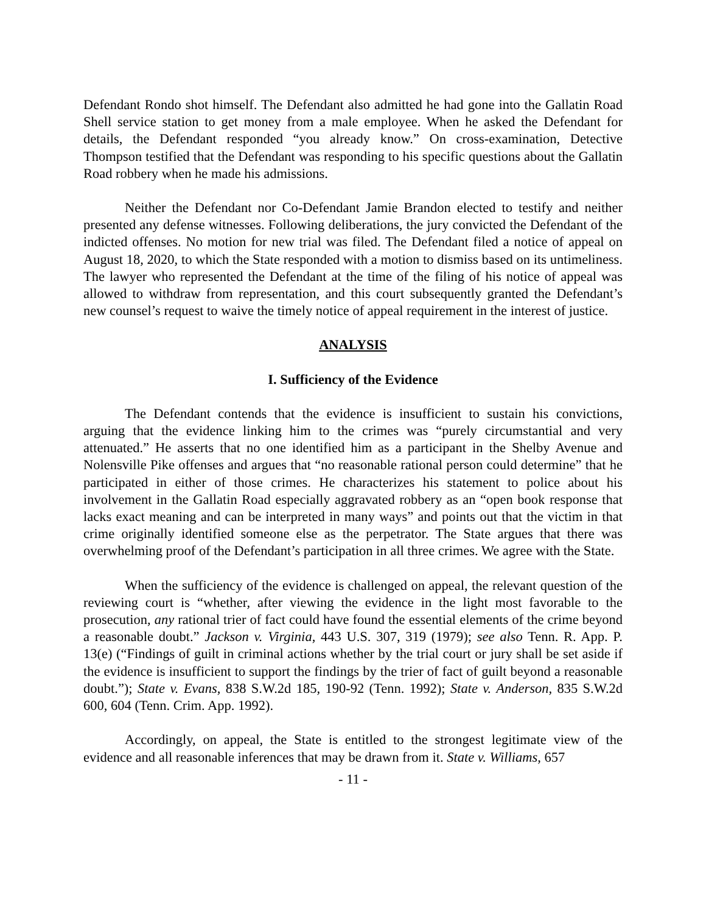Defendant Rondo shot himself. The Defendant also admitted he had gone into the Gallatin Road Shell service station to get money from a male employee. When he asked the Defendant for details, the Defendant responded “you already know.” On cross-examination, Detective Thompson testified that the Defendant was responding to his specific questions about the Gallatin Road robbery when he made his admissions.
Neither the Defendant nor Co-Defendant Jamie Brandon elected to testify and neither presented any defense witnesses. Following deliberations, the jury convicted the Defendant of the indicted offenses. No motion for new trial was filed. The Defendant filed a notice of appeal on August 18, 2020, to which the State responded with a motion to dismiss based on its untimeliness. The lawyer who represented the Defendant at the time of the filing of his notice of appeal was allowed to withdraw from representation, and this court subsequently granted the Defendant’s new counsel’s request to waive the timely notice of appeal requirement in the interest of justice.
ANALYSIS
I. Sufficiency of the Evidence
The Defendant contends that the evidence is insufficient to sustain his convictions, arguing that the evidence linking him to the crimes was “purely circumstantial and very attenuated.” He asserts that no one identified him as a participant in the Shelby Avenue and Nolensville Pike offenses and argues that “no reasonable rational person could determine” that he participated in either of those crimes. He characterizes his statement to police about his involvement in the Gallatin Road especially aggravated robbery as an “open book response that lacks exact meaning and can be interpreted in many ways” and points out that the victim in that crime originally identified someone else as the perpetrator. The State argues that there was overwhelming proof of the Defendant’s participation in all three crimes. We agree with the State.
When the sufficiency of the evidence is challenged on appeal, the relevant question of the reviewing court is “whether, after viewing the evidence in the light most favorable to the prosecution, any rational trier of fact could have found the essential elements of the crime beyond a reasonable doubt.” Jackson v. Virginia, 443 U.S. 307, 319 (1979); see also Tenn. R. App. P. 13(e) (“Findings of guilt in criminal actions whether by the trial court or jury shall be set aside if the evidence is insufficient to support the findings by the trier of fact of guilt beyond a reasonable doubt.”); State v. Evans, 838 S.W.2d 185, 190-92 (Tenn. 1992); State v. Anderson, 835 S.W.2d 600, 604 (Tenn. Crim. App. 1992).
Accordingly, on appeal, the State is entitled to the strongest legitimate view of the evidence and all reasonable inferences that may be drawn from it. State v. Williams, 657
- 11 -